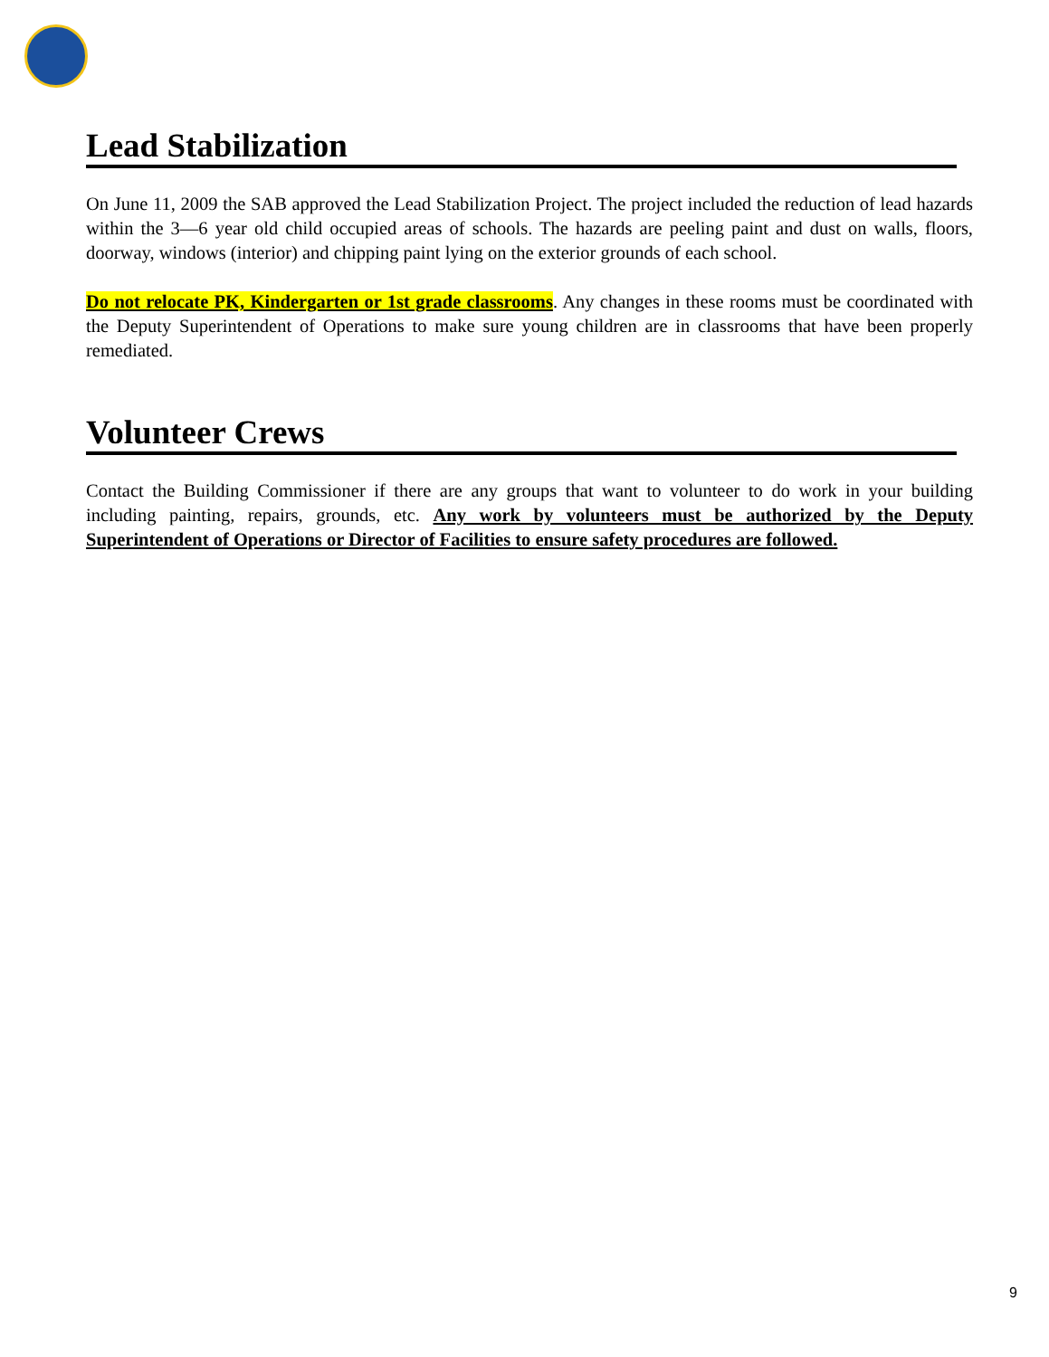Lead Stabilization
On June 11, 2009 the SAB approved the Lead Stabilization Project. The project included the reduction of lead hazards within the 3—6 year old child occupied areas of schools. The hazards are peeling paint and dust on walls, floors, doorway, windows (interior) and chipping paint lying on the exterior grounds of each school.
Do not relocate PK, Kindergarten or 1st grade classrooms. Any changes in these rooms must be coordinated with the Deputy Superintendent of Operations to make sure young children are in classrooms that have been properly remediated.
Volunteer Crews
Contact the Building Commissioner if there are any groups that want to volunteer to do work in your building including painting, repairs, grounds, etc. Any work by volunteers must be authorized by the Deputy Superintendent of Operations or Director of Facilities to ensure safety procedures are followed.
9